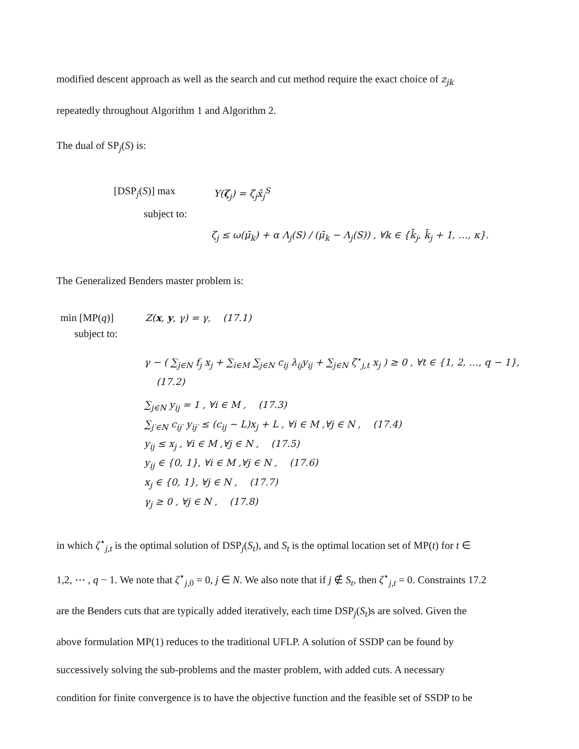modified descent approach as well as the search and cut method require the exact choice of z<sub>jk</sub>
repeatedly throughout Algorithm 1 and Algorithm 2.
The dual of SP<sub>j</sub>(S) is:
[DSP<sub>j</sub>(S)] max Y(ζ<sub>j</sub>) = ζ<sub>j</sub>x̄<sub>j</sub><sup>S</sup>
subject to:
ζ<sub>j</sub> ≤ ω(μ̄<sub>k</sub>) + α Λ<sub>j</sub>(S) / (μ̄<sub>k</sub> − Λ<sub>j</sub>(S)) , ∀k ∈ {k̄<sub>j</sub>, k̄<sub>j</sub> + 1, …, κ}.
The Generalized Benders master problem is:
min [MP(q)] Z(x, y, γ) = γ, (17.1)
subject to:
γ − ( ∑<sub>j∈N</sub> f<sub>j</sub> x<sub>j</sub> + ∑<sub>i∈M</sub> ∑<sub>j∈N</sub> c<sub>ij</sub> λ<sub>ij</sub>y<sub>ij</sub> + ∑<sub>j∈N</sub> ζ<sup>⋆</sup><sub>j,t</sub> x<sub>j</sub> ) ≥ 0 , ∀t ∈ {1, 2, …, q − 1}, (17.2)
∑<sub>j∈N</sub> y<sub>ij</sub> = 1 , ∀i ∈ M , (17.3)
∑<sub>j′∈N</sub> c<sub>ij′</sub> y<sub>ij′</sub> ≤ (c<sub>ij</sub> − L)x<sub>j</sub> + L , ∀i ∈ M ,∀j ∈ N , (17.4)
y<sub>ij</sub> ≤ x<sub>j</sub> , ∀i ∈ M ,∀j ∈ N , (17.5)
y<sub>ij</sub> ∈ {0, 1}, ∀i ∈ M ,∀j ∈ N , (17.6)
x<sub>j</sub> ∈ {0, 1}, ∀j ∈ N , (17.7)
γ<sub>j</sub> ≥ 0 , ∀j ∈ N , (17.8)
in which ζ<sup>⋆</sup><sub>j,t</sub> is the optimal solution of DSP<sub>j</sub>(S<sub>t</sub>), and S<sub>t</sub> is the optimal location set of MP(t) for t ∈
1,2, ⋯ , q − 1. We note that ζ<sup>⋆</sup><sub>j,0</sub> = 0, j ∈ N. We also note that if j ∉ S<sub>t</sub>, then ζ<sup>⋆</sup><sub>j,t</sub> = 0. Constraints 17.2
are the Benders cuts that are typically added iteratively, each time DSP<sub>j</sub>(S<sub>t</sub>)s are solved. Given the
above formulation MP(1) reduces to the traditional UFLP. A solution of SSDP can be found by
successively solving the sub-problems and the master problem, with added cuts. A necessary
condition for finite convergence is to have the objective function and the feasible set of SSDP to be